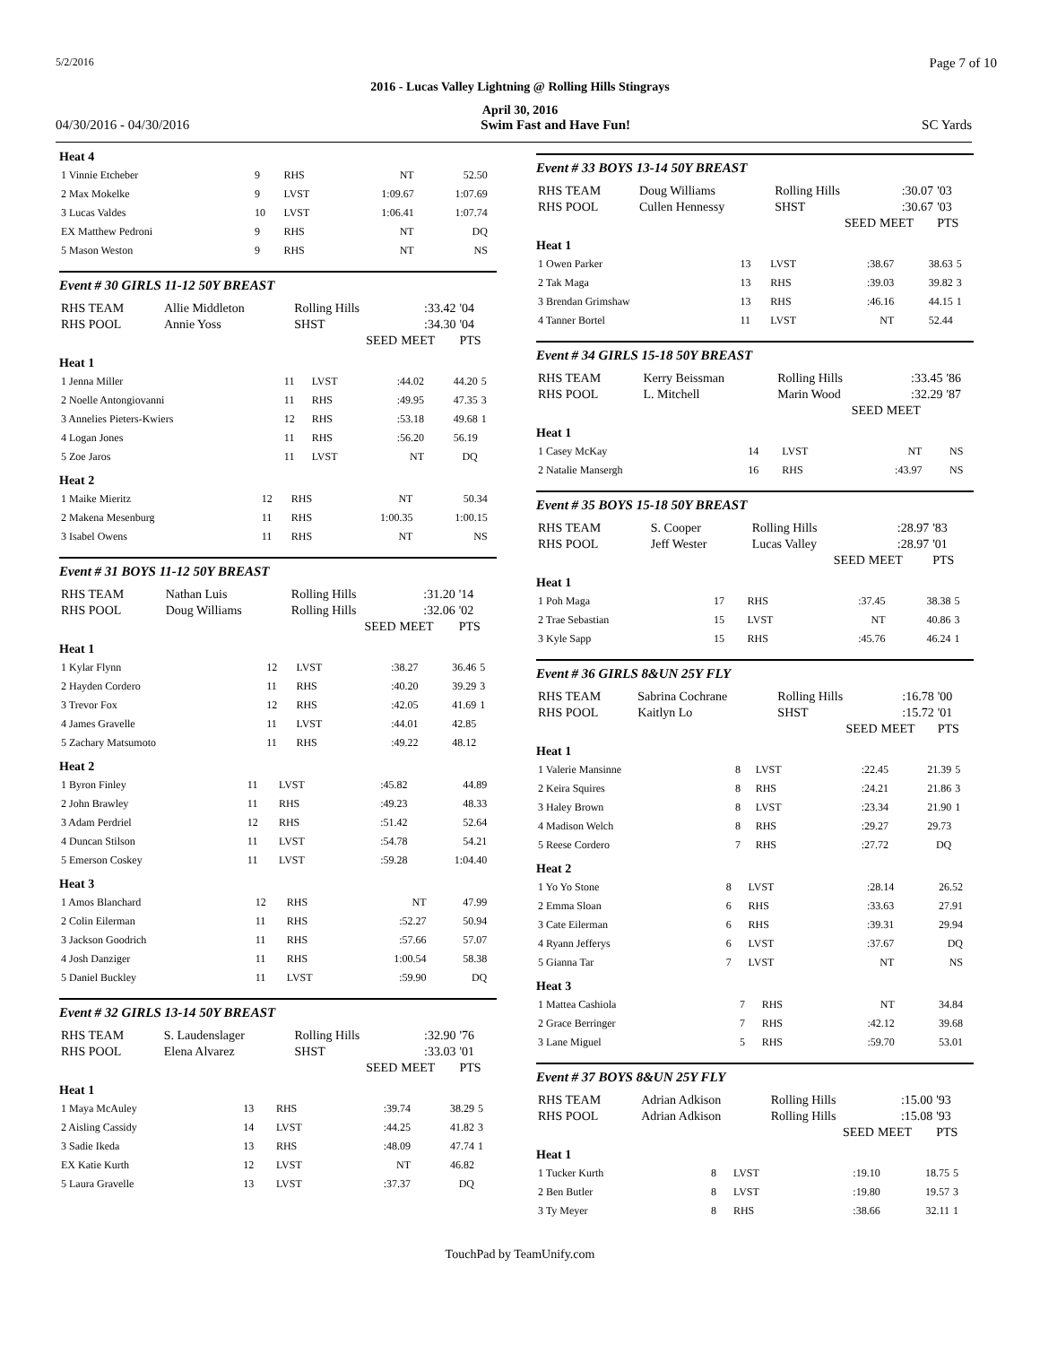5/2/2016 Page 7 of 10
2016 - Lucas Valley Lightning @ Rolling Hills Stingrays
April 30, 2016
04/30/2016 - 04/30/2016 Swim Fast and Have Fun! SC Yards
Heat 4
| 1 Vinnie Etcheber | 9 | RHS | NT | 52.50 | |
| 2 Max Mokelke | 9 | LVST | 1:09.67 | 1:07.69 | |
| 3 Lucas Valdes | 10 | LVST | 1:06.41 | 1:07.74 | |
| EX Matthew Pedroni | 9 | RHS | NT | DQ | |
| 5 Mason Weston | 9 | RHS | NT | NS | |
Event # 30 GIRLS 11-12 50Y BREAST
| RHS TEAM | Allie Middleton | Rolling Hills | :33.42 | '04 |
| RHS POOL | Annie Yoss | SHST | :34.30 | '04 |
| | | SEED | MEET | PTS |
Heat 1
| 1 Jenna Miller | 11 | LVST | :44.02 | 44.20 | 5 |
| 2 Noelle Antongiovanni | 11 | RHS | :49.95 | 47.35 | 3 |
| 3 Annelies Pieters-Kwiers | 12 | RHS | :53.18 | 49.68 | 1 |
| 4 Logan Jones | 11 | RHS | :56.20 | 56.19 | |
| 5 Zoe Jaros | 11 | LVST | NT | DQ | |
Heat 2
| 1 Maike Mieritz | 12 | RHS | NT | 50.34 | |
| 2 Makena Mesenburg | 11 | RHS | 1:00.35 | 1:00.15 | |
| 3 Isabel Owens | 11 | RHS | NT | NS | |
Event # 31 BOYS 11-12 50Y BREAST
| RHS TEAM | Nathan Luis | Rolling Hills | :31.20 | '14 |
| RHS POOL | Doug Williams | Rolling Hills | :32.06 | '02 |
| | | SEED | MEET | PTS |
Heat 1
| 1 Kylar Flynn | 12 | LVST | :38.27 | 36.46 | 5 |
| 2 Hayden Cordero | 11 | RHS | :40.20 | 39.29 | 3 |
| 3 Trevor Fox | 12 | RHS | :42.05 | 41.69 | 1 |
| 4 James Gravelle | 11 | LVST | :44.01 | 42.85 | |
| 5 Zachary Matsumoto | 11 | RHS | :49.22 | 48.12 | |
Heat 2
| 1 Byron Finley | 11 | LVST | :45.82 | 44.89 | |
| 2 John Brawley | 11 | RHS | :49.23 | 48.33 | |
| 3 Adam Perdriel | 12 | RHS | :51.42 | 52.64 | |
| 4 Duncan Stilson | 11 | LVST | :54.78 | 54.21 | |
| 5 Emerson Coskey | 11 | LVST | :59.28 | 1:04.40 | |
Heat 3
| 1 Amos Blanchard | 12 | RHS | NT | 47.99 | |
| 2 Colin Eilerman | 11 | RHS | :52.27 | 50.94 | |
| 3 Jackson Goodrich | 11 | RHS | :57.66 | 57.07 | |
| 4 Josh Danziger | 11 | RHS | 1:00.54 | 58.38 | |
| 5 Daniel Buckley | 11 | LVST | :59.90 | DQ | |
Event # 32 GIRLS 13-14 50Y BREAST
| RHS TEAM | S. Laudenslager | Rolling Hills | :32.90 | '76 |
| RHS POOL | Elena Alvarez | SHST | :33.03 | '01 |
| | | SEED | MEET | PTS |
Heat 1
| 1 Maya McAuley | 13 | RHS | :39.74 | 38.29 | 5 |
| 2 Aisling Cassidy | 14 | LVST | :44.25 | 41.82 | 3 |
| 3 Sadie Ikeda | 13 | RHS | :48.09 | 47.74 | 1 |
| EX Katie Kurth | 12 | LVST | NT | 46.82 | |
| 5 Laura Gravelle | 13 | LVST | :37.37 | DQ | |
Event # 33 BOYS 13-14 50Y BREAST
| RHS TEAM | Doug Williams | Rolling Hills | :30.07 | '03 |
| RHS POOL | Cullen Hennessy | SHST | :30.67 | '03 |
| | | SEED | MEET | PTS |
Heat 1
| 1 Owen Parker | 13 | LVST | :38.67 | 38.63 | 5 |
| 2 Tak Maga | 13 | RHS | :39.03 | 39.82 | 3 |
| 3 Brendan Grimshaw | 13 | RHS | :46.16 | 44.15 | 1 |
| 4 Tanner Bortel | 11 | LVST | NT | 52.44 | |
Event # 34 GIRLS 15-18 50Y BREAST
| RHS TEAM | Kerry Beissman | Rolling Hills | :33.45 | '86 |
| RHS POOL | L. Mitchell | Marin Wood | :32.29 | '87 |
| | | SEED | MEET | |
Heat 1
| 1 Casey McKay | 14 | LVST | NT | NS | |
| 2 Natalie Mansergh | 16 | RHS | :43.97 | NS | |
Event # 35 BOYS 15-18 50Y BREAST
| RHS TEAM | S. Cooper | Rolling Hills | :28.97 | '83 |
| RHS POOL | Jeff Wester | Lucas Valley | :28.97 | '01 |
| | | SEED | MEET | PTS |
Heat 1
| 1 Poh Maga | 17 | RHS | :37.45 | 38.38 | 5 |
| 2 Trae Sebastian | 15 | LVST | NT | 40.86 | 3 |
| 3 Kyle Sapp | 15 | RHS | :45.76 | 46.24 | 1 |
Event # 36 GIRLS 8&UN 25Y FLY
| RHS TEAM | Sabrina Cochrane | Rolling Hills | :16.78 | '00 |
| RHS POOL | Kaitlyn Lo | SHST | :15.72 | '01 |
| | | SEED | MEET | PTS |
Heat 1
| 1 Valerie Mansinne | 8 | LVST | :22.45 | 21.39 | 5 |
| 2 Keira Squires | 8 | RHS | :24.21 | 21.86 | 3 |
| 3 Haley Brown | 8 | LVST | :23.34 | 21.90 | 1 |
| 4 Madison Welch | 8 | RHS | :29.27 | 29.73 | |
| 5 Reese Cordero | 7 | RHS | :27.72 | DQ | |
Heat 2
| 1 Yo Yo Stone | 8 | LVST | :28.14 | 26.52 | |
| 2 Emma Sloan | 6 | RHS | :33.63 | 27.91 | |
| 3 Cate Eilerman | 6 | RHS | :39.31 | 29.94 | |
| 4 Ryann Jefferys | 6 | LVST | :37.67 | DQ | |
| 5 Gianna Tar | 7 | LVST | NT | NS | |
Heat 3
| 1 Mattea Cashiola | 7 | RHS | NT | 34.84 | |
| 2 Grace Berringer | 7 | RHS | :42.12 | 39.68 | |
| 3 Lane Miguel | 5 | RHS | :59.70 | 53.01 | |
Event # 37 BOYS 8&UN 25Y FLY
| RHS TEAM | Adrian Adkison | Rolling Hills | :15.00 | '93 |
| RHS POOL | Adrian Adkison | Rolling Hills | :15.08 | '93 |
| | | SEED | MEET | PTS |
Heat 1
| 1 Tucker Kurth | 8 | LVST | :19.10 | 18.75 | 5 |
| 2 Ben Butler | 8 | LVST | :19.80 | 19.57 | 3 |
| 3 Ty Meyer | 8 | RHS | :38.66 | 32.11 | 1 |
TouchPad by TeamUnify.com